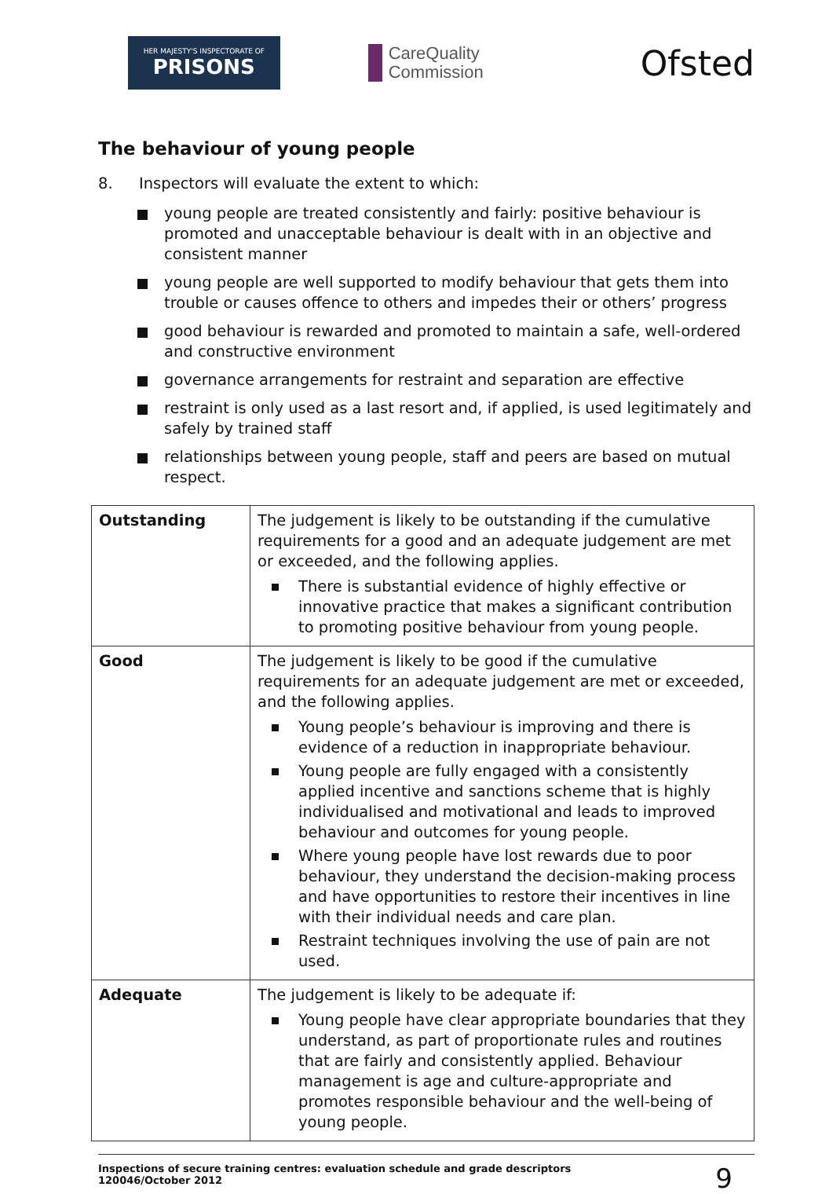HER MAJESTY'S INSPECTORATE OF
PRISONS
CareQuality
Commission
Ofsted
The behaviour of young people
8. Inspectors will evaluate the extent to which:
young people are treated consistently and fairly: positive behaviour is promoted and unacceptable behaviour is dealt with in an objective and consistent manner
young people are well supported to modify behaviour that gets them into trouble or causes offence to others and impedes their or others’ progress
good behaviour is rewarded and promoted to maintain a safe, well-ordered and constructive environment
governance arrangements for restraint and separation are effective
restraint is only used as a last resort and, if applied, is used legitimately and safely by trained staff
relationships between young people, staff and peers are based on mutual respect.
| Outstanding | The judgement is likely to be outstanding if the cumulative requirements for a good and an adequate judgement are met or exceeded, and the following applies. There is substantial evidence of highly effective or innovative practice that makes a significant contribution to promoting positive behaviour from young people. |
| Good | The judgement is likely to be good if the cumulative requirements for an adequate judgement are met or exceeded, and the following applies. Young people’s behaviour is improving and there is evidence of a reduction in inappropriate behaviour. Young people are fully engaged with a consistently applied incentive and sanctions scheme that is highly individualised and motivational and leads to improved behaviour and outcomes for young people. Where young people have lost rewards due to poor behaviour, they understand the decision-making process and have opportunities to restore their incentives in line with their individual needs and care plan. Restraint techniques involving the use of pain are not used. |
| Adequate | The judgement is likely to be adequate if: Young people have clear appropriate boundaries that they understand, as part of proportionate rules and routines that are fairly and consistently applied. Behaviour management is age and culture-appropriate and promotes responsible behaviour and the well-being of young people. |
Inspections of secure training centres: evaluation schedule and grade descriptors
120046/October 2012
9